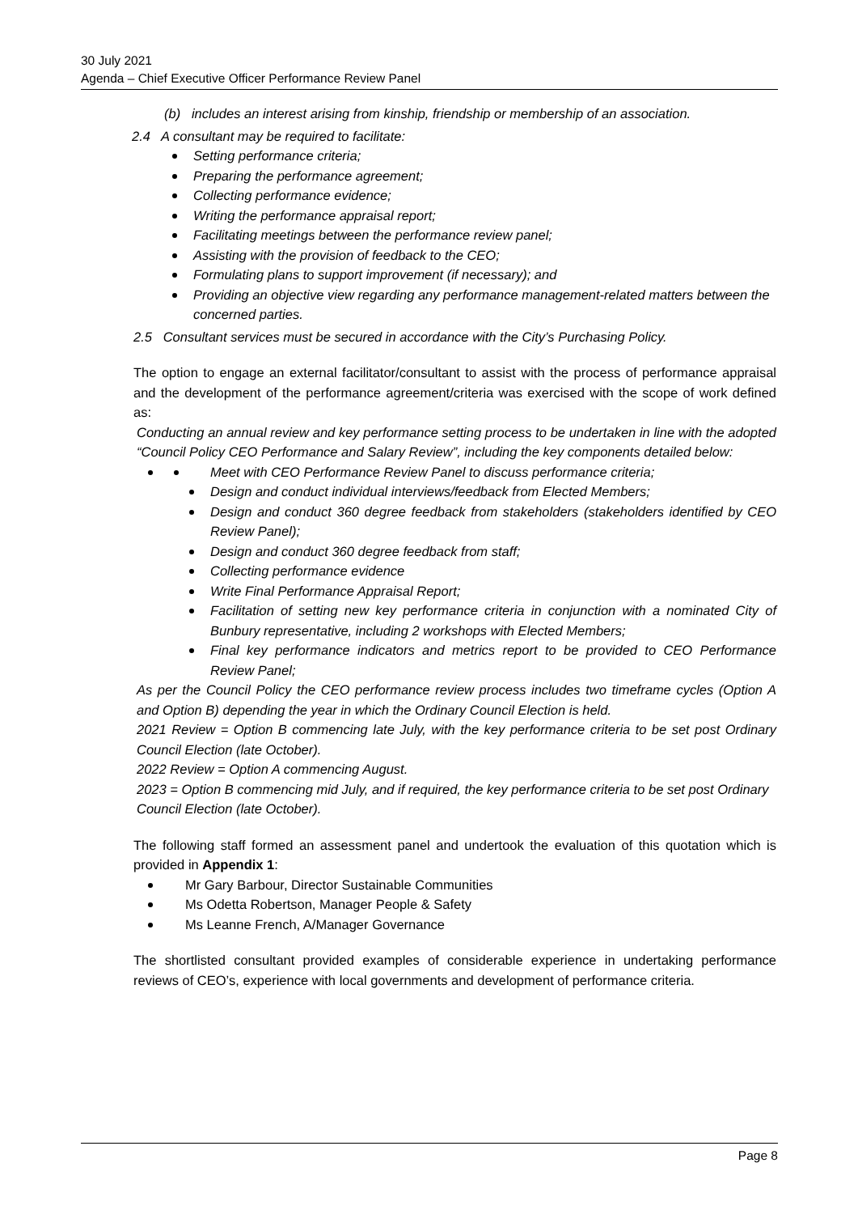30 July 2021
Agenda – Chief Executive Officer Performance Review Panel
(b) includes an interest arising from kinship, friendship or membership of an association.
2.4 A consultant may be required to facilitate:
Setting performance criteria;
Preparing the performance agreement;
Collecting performance evidence;
Writing the performance appraisal report;
Facilitating meetings between the performance review panel;
Assisting with the provision of feedback to the CEO;
Formulating plans to support improvement (if necessary); and
Providing an objective view regarding any performance management-related matters between the concerned parties.
2.5 Consultant services must be secured in accordance with the City’s Purchasing Policy.
The option to engage an external facilitator/consultant to assist with the process of performance appraisal and the development of the performance agreement/criteria was exercised with the scope of work defined as:
Conducting an annual review and key performance setting process to be undertaken in line with the adopted “Council Policy CEO Performance and Salary Review”, including the key components detailed below:
Meet with CEO Performance Review Panel to discuss performance criteria;
Design and conduct individual interviews/feedback from Elected Members;
Design and conduct 360 degree feedback from stakeholders (stakeholders identified by CEO Review Panel);
Design and conduct 360 degree feedback from staff;
Collecting performance evidence
Write Final Performance Appraisal Report;
Facilitation of setting new key performance criteria in conjunction with a nominated City of Bunbury representative, including 2 workshops with Elected Members;
Final key performance indicators and metrics report to be provided to CEO Performance Review Panel;
As per the Council Policy the CEO performance review process includes two timeframe cycles (Option A and Option B) depending the year in which the Ordinary Council Election is held.
2021 Review = Option B commencing late July, with the key performance criteria to be set post Ordinary Council Election (late October).
2022 Review = Option A commencing August.
2023 = Option B commencing mid July, and if required, the key performance criteria to be set post Ordinary Council Election (late October).
The following staff formed an assessment panel and undertook the evaluation of this quotation which is provided in Appendix 1:
Mr Gary Barbour, Director Sustainable Communities
Ms Odetta Robertson, Manager People & Safety
Ms Leanne French, A/Manager Governance
The shortlisted consultant provided examples of considerable experience in undertaking performance reviews of CEO’s, experience with local governments and development of performance criteria.
Page 8